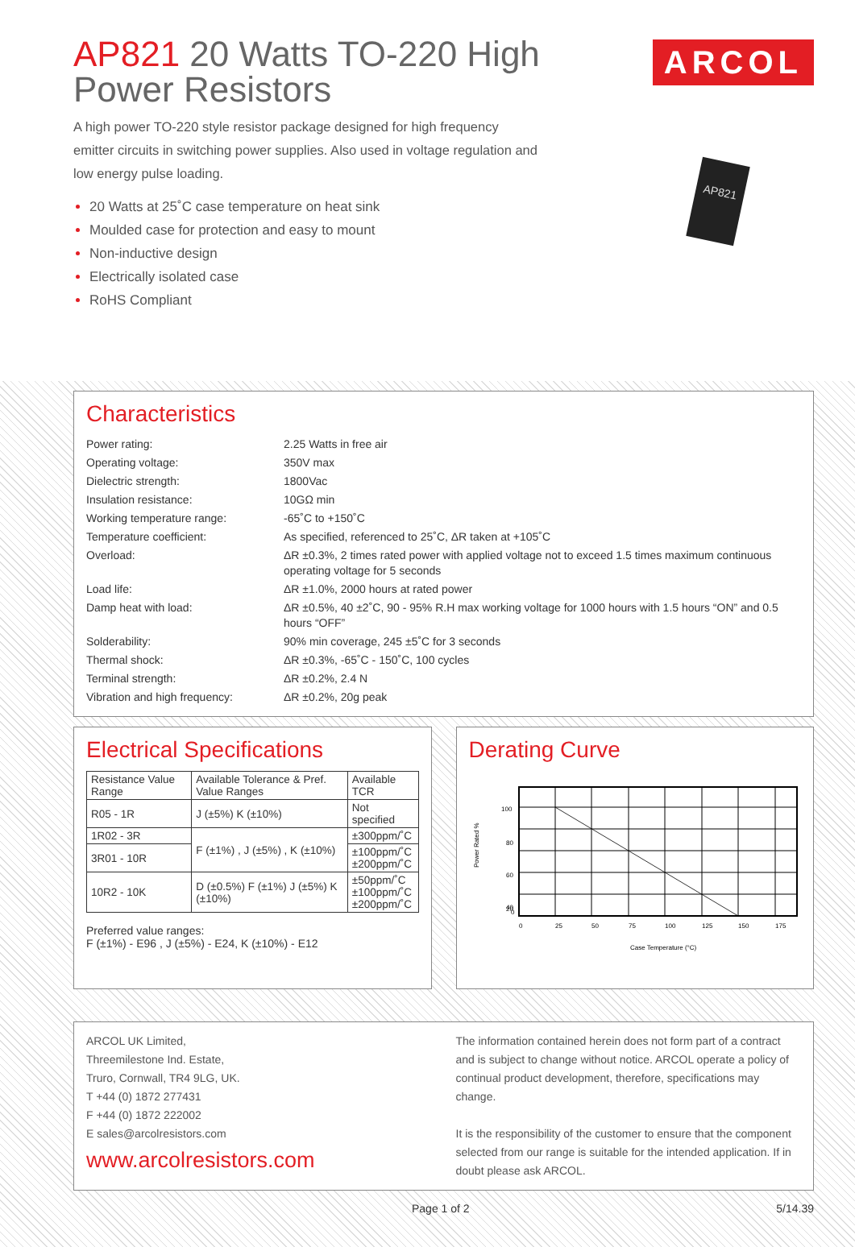AP821 20 Watts TO-220 High Power Resistors
ARCOL
AP821
A high power TO-220 style resistor package designed for high frequency emitter circuits in switching power supplies. Also used in voltage regulation and low energy pulse loading.
20 Watts at 25˚C case temperature on heat sink
Moulded case for protection and easy to mount
Non-inductive design
Electrically isolated case
RoHS Compliant
Characteristics
| Power rating: | 2.25 Watts in free air |
| Operating voltage: | 350V max |
| Dielectric strength: | 1800Vac |
| Insulation resistance: | 10GΩ min |
| Working temperature range: | -65˚C to +150˚C |
| Temperature coefficient: | As specified, referenced to 25˚C, ΔR taken at +105˚C |
| Overload: | ΔR ±0.3%, 2 times rated power with applied voltage not to exceed 1.5 times maximum continuous operating voltage for 5 seconds |
| Load life: | ΔR ±1.0%, 2000 hours at rated power |
| Damp heat with load: | ΔR ±0.5%, 40 ±2˚C, 90 - 95% R.H max working voltage for 1000 hours with 1.5 hours “ON” and 0.5 hours “OFF” |
| Solderability: | 90% min coverage, 245 ±5˚C for 3 seconds |
| Thermal shock: | ΔR ±0.3%, -65˚C - 150˚C, 100 cycles |
| Terminal strength: | ΔR ±0.2%, 2.4 N |
| Vibration and high frequency: | ΔR ±0.2%, 20g peak |
Electrical Specifications
| Resistance Value Range | Available Tolerance & Pref. Value Ranges | Available TCR |
| R05 - 1R | J (±5%) K (±10%) | Not specified |
| 1R02 - 3R | F (±1%) , J (±5%) , K (±10%) | ±300ppm/˚C |
| 3R01 - 10R | | ±100ppm/˚C ±200ppm/˚C |
| 10R2 - 10K | D (±0.5%) F (±1%) J (±5%) K (±10%) | ±50ppm/˚C ±100ppm/˚C ±200ppm/˚C |
Preferred value ranges:
F (±1%) - E96 , J (±5%) - E24, K (±10%) - E12
Derating Curve
Power Rated %
100
80
60
40
20
0
0
25
50
75
100
125
150
175
Case Temperature (°C)
ARCOL UK Limited,
Threemilestone Ind. Estate,
Truro, Cornwall, TR4 9LG, UK.
T +44 (0) 1872 277431
F +44 (0) 1872 222002
E sales@arcolresistors.com
www.arcolresistors.com
The information contained herein does not form part of a contract and is subject to change without notice. ARCOL operate a policy of continual product development, therefore, specifications may change.
It is the responsibility of the customer to ensure that the component selected from our range is suitable for the intended application. If in doubt please ask ARCOL.
Page 1 of 2 5/14.39